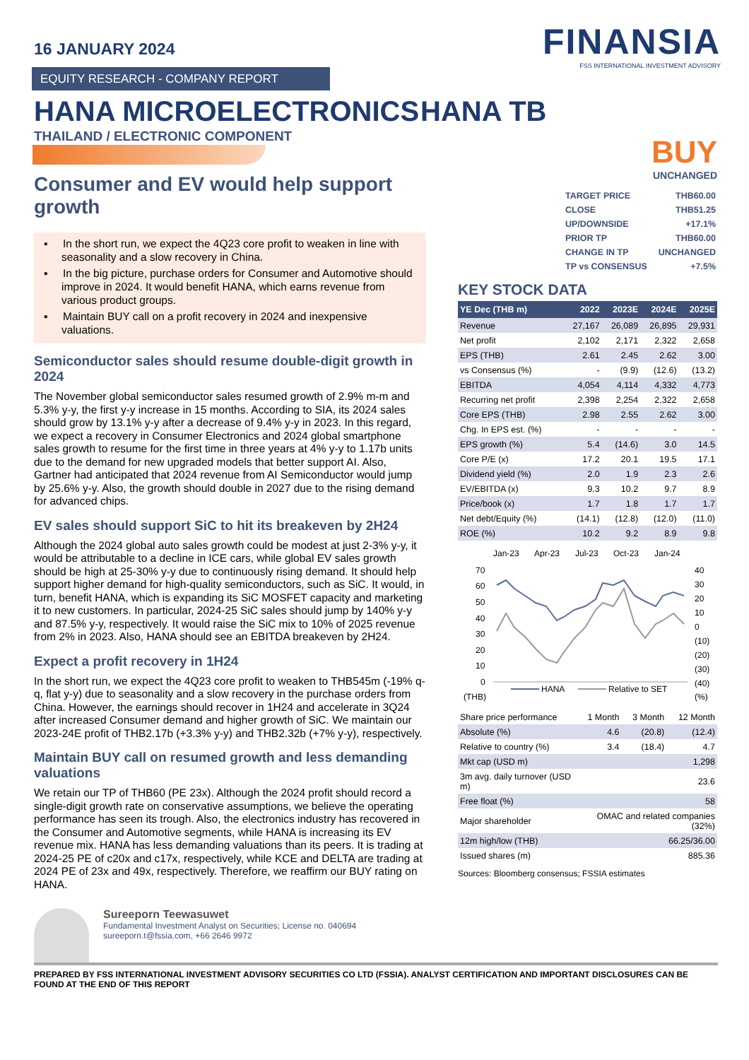16 JANUARY 2024
FINANSIA
FSS INTERNATIONAL INVESTMENT ADVISORY
EQUITY RESEARCH - COMPANY REPORT
HANA MICROELECTRONICS HANA TB
THAILAND / ELECTRONIC COMPONENT
Consumer and EV would help support growth
▪ In the short run, we expect the 4Q23 core profit to weaken in line with seasonality and a slow recovery in China.
▪ In the big picture, purchase orders for Consumer and Automotive should improve in 2024. It would benefit HANA, which earns revenue from various product groups.
▪ Maintain BUY call on a profit recovery in 2024 and inexpensive valuations.
Semiconductor sales should resume double-digit growth in 2024
The November global semiconductor sales resumed growth of 2.9% m-m and 5.3% y-y, the first y-y increase in 15 months. According to SIA, its 2024 sales should grow by 13.1% y-y after a decrease of 9.4% y-y in 2023. In this regard, we expect a recovery in Consumer Electronics and 2024 global smartphone sales growth to resume for the first time in three years at 4% y-y to 1.17b units due to the demand for new upgraded models that better support AI. Also, Gartner had anticipated that 2024 revenue from AI Semiconductor would jump by 25.6% y-y. Also, the growth should double in 2027 due to the rising demand for advanced chips.
EV sales should support SiC to hit its breakeven by 2H24
Although the 2024 global auto sales growth could be modest at just 2-3% y-y, it would be attributable to a decline in ICE cars, while global EV sales growth should be high at 25-30% y-y due to continuously rising demand. It should help support higher demand for high-quality semiconductors, such as SiC. It would, in turn, benefit HANA, which is expanding its SiC MOSFET capacity and marketing it to new customers. In particular, 2024-25 SiC sales should jump by 140% y-y and 87.5% y-y, respectively. It would raise the SiC mix to 10% of 2025 revenue from 2% in 2023. Also, HANA should see an EBITDA breakeven by 2H24.
Expect a profit recovery in 1H24
In the short run, we expect the 4Q23 core profit to weaken to THB545m (-19% q-q, flat y-y) due to seasonality and a slow recovery in the purchase orders from China. However, the earnings should recover in 1H24 and accelerate in 3Q24 after increased Consumer demand and higher growth of SiC. We maintain our 2023-24E profit of THB2.17b (+3.3% y-y) and THB2.32b (+7% y-y), respectively.
Maintain BUY call on resumed growth and less demanding valuations
We retain our TP of THB60 (PE 23x). Although the 2024 profit should record a single-digit growth rate on conservative assumptions, we believe the operating performance has seen its trough. Also, the electronics industry has recovered in the Consumer and Automotive segments, while HANA is increasing its EV revenue mix. HANA has less demanding valuations than its peers. It is trading at 2024-25 PE of c20x and c17x, respectively, while KCE and DELTA are trading at 2024 PE of 23x and 49x, respectively. Therefore, we reaffirm our BUY rating on HANA.
BUY
UNCHANGED
| TARGET PRICE | THB60.00 |
| CLOSE | THB51.25 |
| UP/DOWNSIDE | +17.1% |
| PRIOR TP | THB60.00 |
| CHANGE IN TP | UNCHANGED |
| TP vs CONSENSUS | +7.5% |
KEY STOCK DATA
| YE Dec (THB m) | 2022 | 2023E | 2024E | 2025E |
| --- | --- | --- | --- | --- |
| Revenue | 27,167 | 26,089 | 26,895 | 29,931 |
| Net profit | 2,102 | 2,171 | 2,322 | 2,658 |
| EPS (THB) | 2.61 | 2.45 | 2.62 | 3.00 |
| vs Consensus (%) | - | (9.9) | (12.6) | (13.2) |
| EBITDA | 4,054 | 4,114 | 4,332 | 4,773 |
| Recurring net profit | 2,398 | 2,254 | 2,322 | 2,658 |
| Core EPS (THB) | 2.98 | 2.55 | 2.62 | 3.00 |
| Chg. In EPS est. (%) | - | - | - | - |
| EPS growth (%) | 5.4 | (14.6) | 3.0 | 14.5 |
| Core P/E (x) | 17.2 | 20.1 | 19.5 | 17.1 |
| Dividend yield (%) | 2.0 | 1.9 | 2.3 | 2.6 |
| EV/EBITDA (x) | 9.3 | 10.2 | 9.7 | 8.9 |
| Price/book (x) | 1.7 | 1.8 | 1.7 | 1.7 |
| Net debt/Equity (%) | (14.1) | (12.8) | (12.0) | (11.0) |
| ROE (%) | 10.2 | 9.2 | 8.9 | 9.8 |
Jan-23
Apr-23
Jul-23
Oct-23
Jan-24
70
60
50
40
30
20
10
0
40
30
20
10
0
(10)
(20)
(30)
(40)
HANA
Relative to SET
(THB)
(%)
| Share price performance | 1 Month | 3 Month | 12 Month |
| Absolute (%) | 4.6 | (20.8) | (12.4) |
| Relative to country (%) | 3.4 | (18.4) | 4.7 |
| Mkt cap (USD m) | 1,298 | | |
| 3m avg. daily turnover (USD m) | 23.6 | | |
| Free float (%) | 58 | | |
| Major shareholder | OMAC and related companies (32%) | | |
| 12m high/low (THB) | 66.25/36.00 | | |
| Issued shares (m) | 885.36 | | |
Sources: Bloomberg consensus; FSSIA estimates
Sureeporn Teewasuwet
Fundamental Investment Analyst on Securities; License no. 040694
sureeporn.t@fssia.com, +66 2646 9972
PREPARED BY FSS INTERNATIONAL INVESTMENT ADVISORY SECURITIES CO LTD (FSSIA). ANALYST CERTIFICATION AND IMPORTANT DISCLOSURES CAN BE FOUND AT THE END OF THIS REPORT